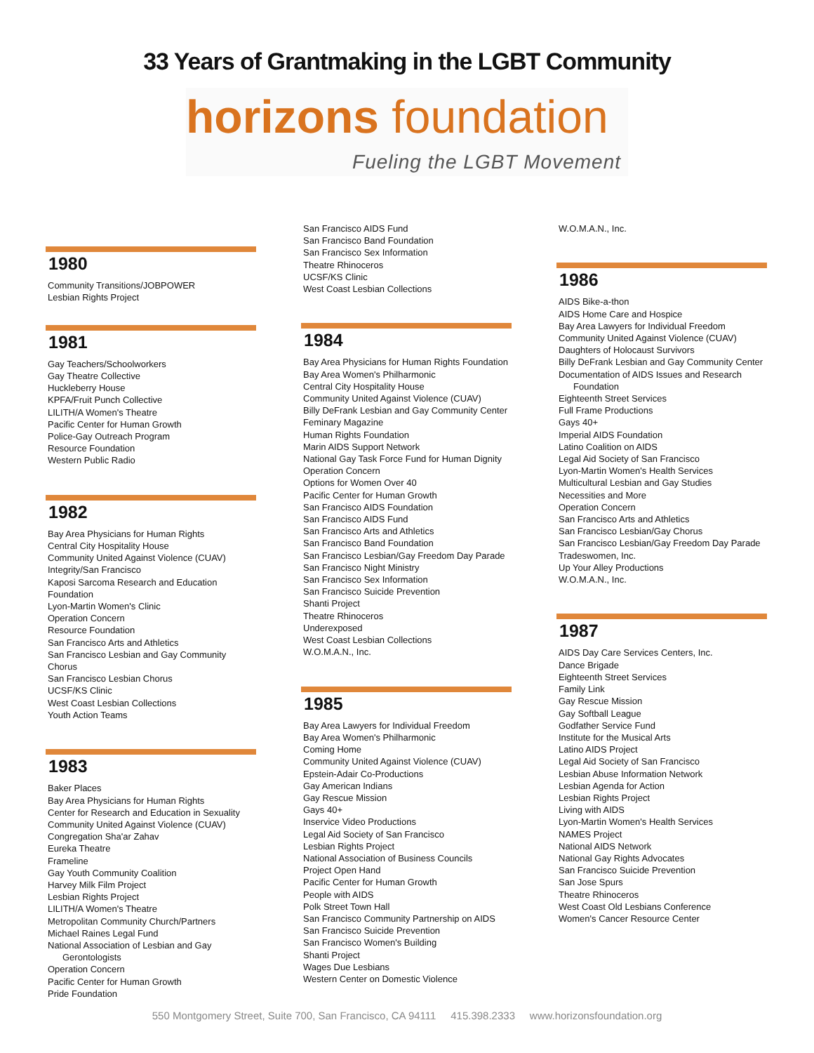33 Years of Grantmaking in the LGBT Community
horizons foundation
Fueling the LGBT Movement
1980
Community Transitions/JOBPOWER
Lesbian Rights Project
1981
Gay Teachers/Schoolworkers
Gay Theatre Collective
Huckleberry House
KPFA/Fruit Punch Collective
LILITH/A Women's Theatre
Pacific Center for Human Growth
Police-Gay Outreach Program
Resource Foundation
Western Public Radio
1982
Bay Area Physicians for Human Rights
Central City Hospitality House
Community United Against Violence (CUAV)
Integrity/San Francisco
Kaposi Sarcoma Research and Education Foundation
Lyon-Martin Women's Clinic
Operation Concern
Resource Foundation
San Francisco Arts and Athletics
San Francisco Lesbian and Gay Community Chorus
San Francisco Lesbian Chorus
UCSF/KS Clinic
West Coast Lesbian Collections
Youth Action Teams
1983
Baker Places
Bay Area Physicians for Human Rights
Center for Research and Education in Sexuality
Community United Against Violence (CUAV)
Congregation Sha'ar Zahav
Eureka Theatre
Frameline
Gay Youth Community Coalition
Harvey Milk Film Project
Lesbian Rights Project
LILITH/A Women's Theatre
Metropolitan Community Church/Partners
Michael Raines Legal Fund
National Association of Lesbian and Gay
Gerontologists
Operation Concern
Pacific Center for Human Growth
Pride Foundation
San Francisco AIDS Fund
San Francisco Band Foundation
San Francisco Sex Information
Theatre Rhinoceros
UCSF/KS Clinic
West Coast Lesbian Collections
1984
Bay Area Physicians for Human Rights Foundation
Bay Area Women's Philharmonic
Central City Hospitality House
Community United Against Violence (CUAV)
Billy DeFrank Lesbian and Gay Community Center
Feminary Magazine
Human Rights Foundation
Marin AIDS Support Network
National Gay Task Force Fund for Human Dignity
Operation Concern
Options for Women Over 40
Pacific Center for Human Growth
San Francisco AIDS Foundation
San Francisco AIDS Fund
San Francisco Arts and Athletics
San Francisco Band Foundation
San Francisco Lesbian/Gay Freedom Day Parade
San Francisco Night Ministry
San Francisco Sex Information
San Francisco Suicide Prevention
Shanti Project
Theatre Rhinoceros
Underexposed
West Coast Lesbian Collections
W.O.M.A.N., Inc.
1985
Bay Area Lawyers for Individual Freedom
Bay Area Women's Philharmonic
Coming Home
Community United Against Violence (CUAV)
Epstein-Adair Co-Productions
Gay American Indians
Gay Rescue Mission
Gays 40+
Inservice Video Productions
Legal Aid Society of San Francisco
Lesbian Rights Project
National Association of Business Councils
Project Open Hand
Pacific Center for Human Growth
People with AIDS
Polk Street Town Hall
San Francisco Community Partnership on AIDS
San Francisco Suicide Prevention
San Francisco Women's Building
Shanti Project
Wages Due Lesbians
Western Center on Domestic Violence
W.O.M.A.N., Inc.
1986
AIDS Bike-a-thon
AIDS Home Care and Hospice
Bay Area Lawyers for Individual Freedom
Community United Against Violence (CUAV)
Daughters of Holocaust Survivors
Billy DeFrank Lesbian and Gay Community Center
Documentation of AIDS Issues and Research
Foundation
Eighteenth Street Services
Full Frame Productions
Gays 40+
Imperial AIDS Foundation
Latino Coalition on AIDS
Legal Aid Society of San Francisco
Lyon-Martin Women's Health Services
Multicultural Lesbian and Gay Studies
Necessities and More
Operation Concern
San Francisco Arts and Athletics
San Francisco Lesbian/Gay Chorus
San Francisco Lesbian/Gay Freedom Day Parade
Tradeswomen, Inc.
Up Your Alley Productions
W.O.M.A.N., Inc.
1987
AIDS Day Care Services Centers, Inc.
Dance Brigade
Eighteenth Street Services
Family Link
Gay Rescue Mission
Gay Softball League
Godfather Service Fund
Institute for the Musical Arts
Latino AIDS Project
Legal Aid Society of San Francisco
Lesbian Abuse Information Network
Lesbian Agenda for Action
Lesbian Rights Project
Living with AIDS
Lyon-Martin Women's Health Services
NAMES Project
National AIDS Network
National Gay Rights Advocates
San Francisco Suicide Prevention
San Jose Spurs
Theatre Rhinoceros
West Coast Old Lesbians Conference
Women's Cancer Resource Center
550 Montgomery Street, Suite 700, San Francisco, CA 94111 415.398.2333 www.horizonsfoundation.org